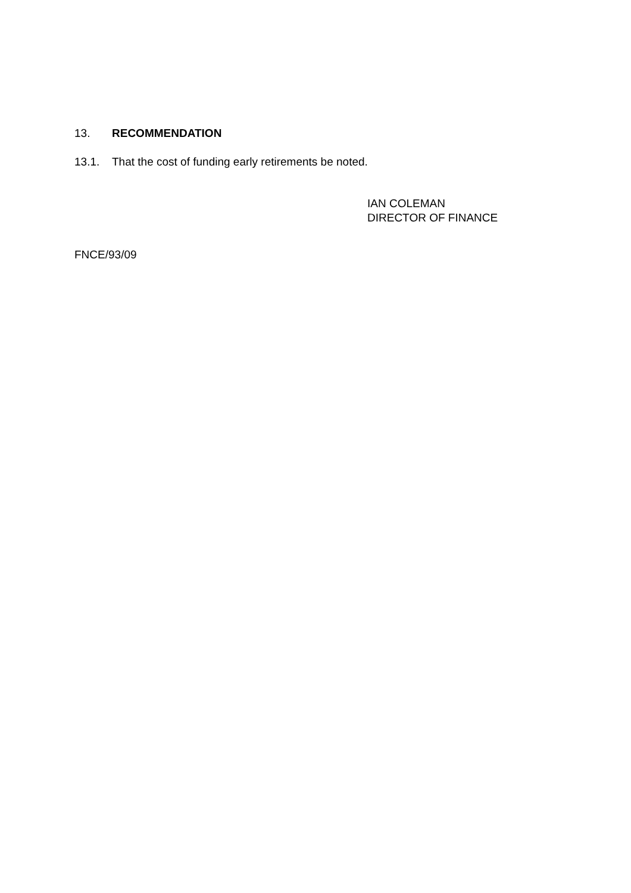13. RECOMMENDATION
13.1. That the cost of funding early retirements be noted.
IAN COLEMAN
DIRECTOR OF FINANCE
FNCE/93/09